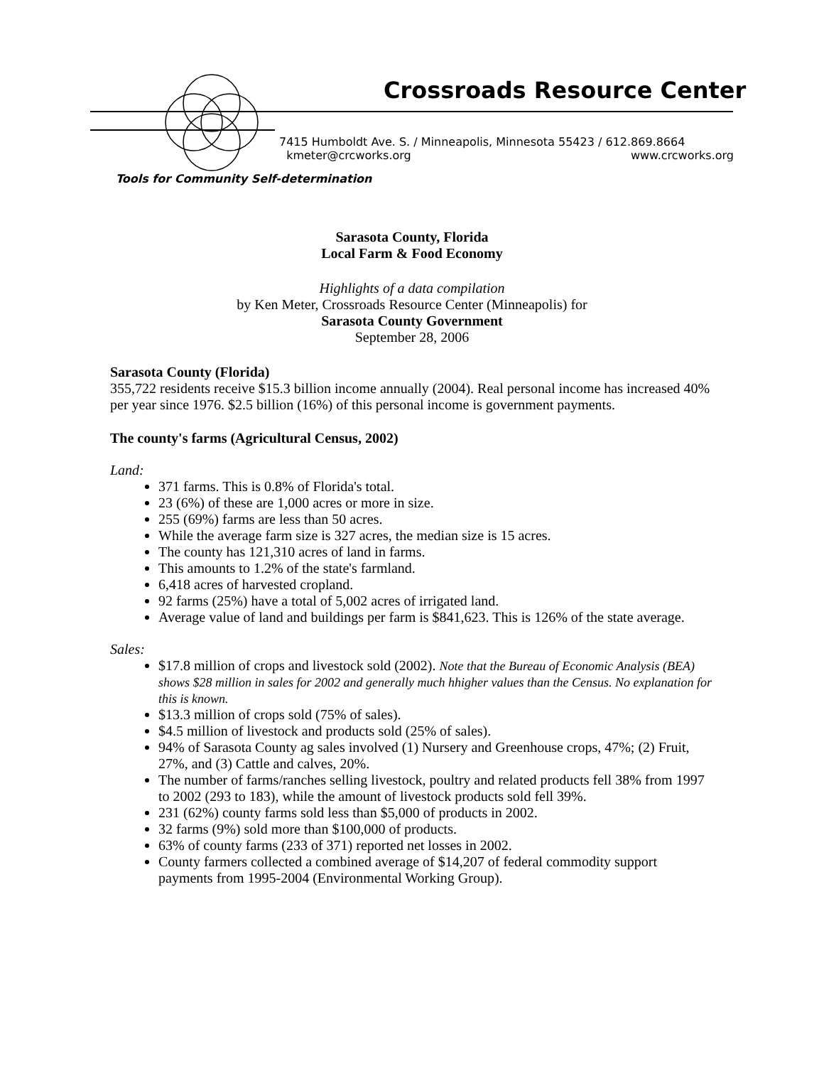Crossroads Resource Center
7415 Humboldt Ave. S. / Minneapolis, Minnesota 55423 / 612.869.8664
kmeter@crcworks.org www.crcworks.org
Tools for Community Self-determination
Sarasota County, Florida
Local Farm & Food Economy
Highlights of a data compilation
by Ken Meter, Crossroads Resource Center (Minneapolis) for
Sarasota County Government
September 28, 2006
Sarasota County (Florida)
355,722 residents receive $15.3 billion income annually (2004). Real personal income has increased 40% per year since 1976. $2.5 billion (16%) of this personal income is government payments.
The county's farms (Agricultural Census, 2002)
Land:
371 farms. This is 0.8% of Florida's total.
23 (6%) of these are 1,000 acres or more in size.
255 (69%) farms are less than 50 acres.
While the average farm size is 327 acres, the median size is 15 acres.
The county has 121,310 acres of land in farms.
This amounts to 1.2% of the state's farmland.
6,418 acres of harvested cropland.
92 farms (25%) have a total of 5,002 acres of irrigated land.
Average value of land and buildings per farm is $841,623. This is 126% of the state average.
Sales:
$17.8 million of crops and livestock sold (2002). Note that the Bureau of Economic Analysis (BEA) shows $28 million in sales for 2002 and generally much hhigher values than the Census. No explanation for this is known.
$13.3 million of crops sold (75% of sales).
$4.5 million of livestock and products sold (25% of sales).
94% of Sarasota County ag sales involved (1) Nursery and Greenhouse crops, 47%; (2) Fruit, 27%, and (3) Cattle and calves, 20%.
The number of farms/ranches selling livestock, poultry and related products fell 38% from 1997 to 2002 (293 to 183), while the amount of livestock products sold fell 39%.
231 (62%) county farms sold less than $5,000 of products in 2002.
32 farms (9%) sold more than $100,000 of products.
63% of county farms (233 of 371) reported net losses in 2002.
County farmers collected a combined average of $14,207 of federal commodity support payments from 1995-2004 (Environmental Working Group).